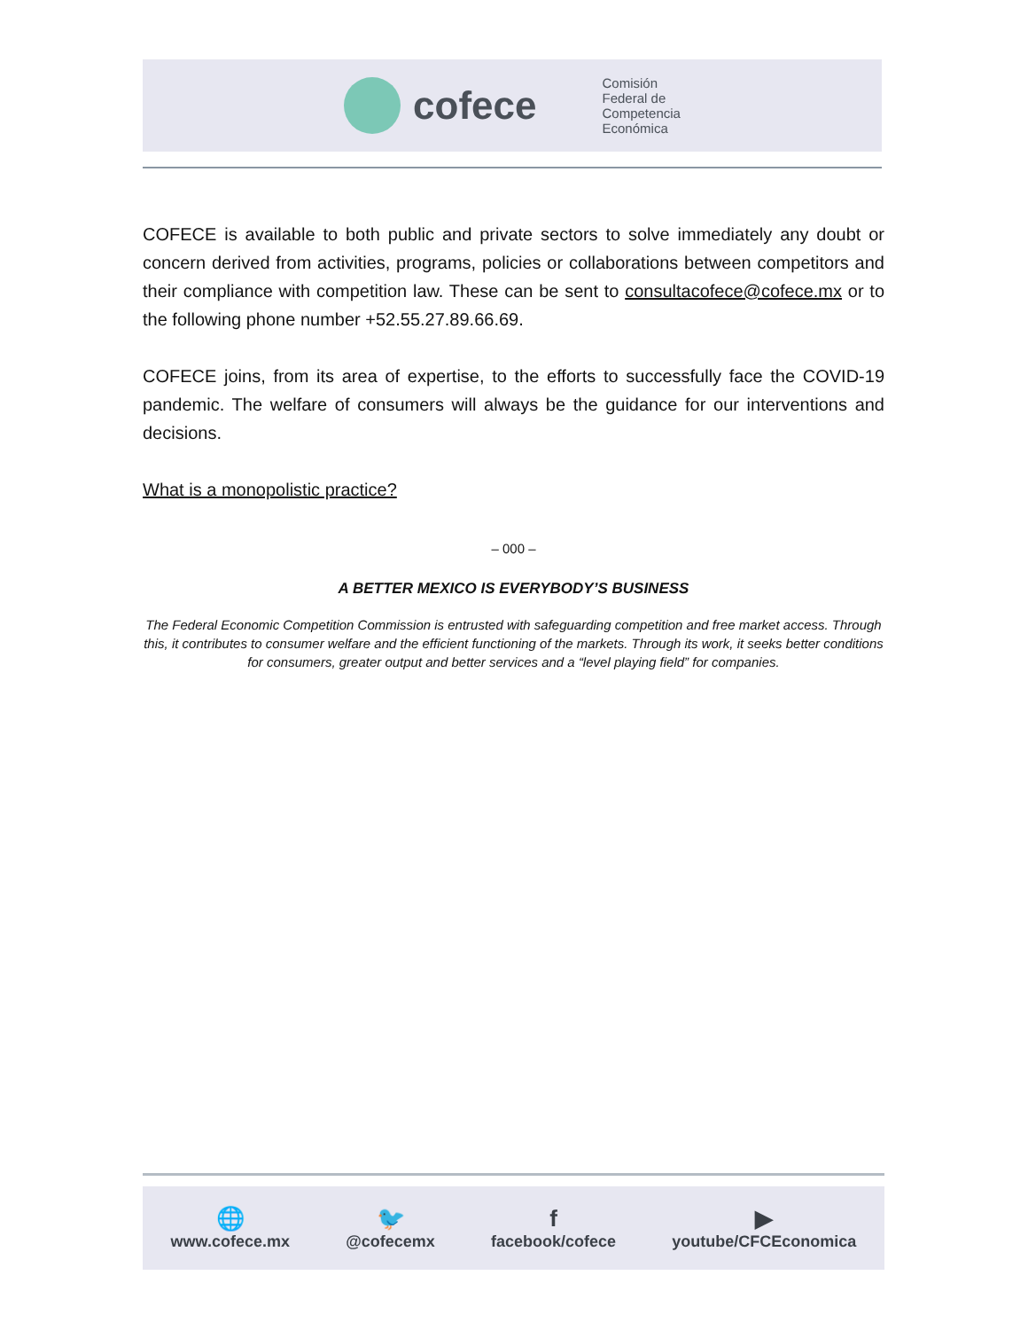cofece
Comisión
Federal de
Competencia
Económica
COFECE is available to both public and private sectors to solve immediately any doubt or concern derived from activities, programs, policies or collaborations between competitors and their compliance with competition law. These can be sent to consultacofece@cofece.mx or to the following phone number +52.55.27.89.66.69.
COFECE joins, from its area of expertise, to the efforts to successfully face the COVID-19 pandemic. The welfare of consumers will always be the guidance for our interventions and decisions.
What is a monopolistic practice?
– 000 –
A BETTER MEXICO IS EVERYBODY’S BUSINESS
The Federal Economic Competition Commission is entrusted with safeguarding competition and free market access. Through this, it contributes to consumer welfare and the efficient functioning of the markets. Through its work, it seeks better conditions for consumers, greater output and better services and a “level playing field” for companies.
🌐
www.cofece.mx
🐦
@cofecemx
ffacebook/cofece
▶
youtube/CFCEconomica